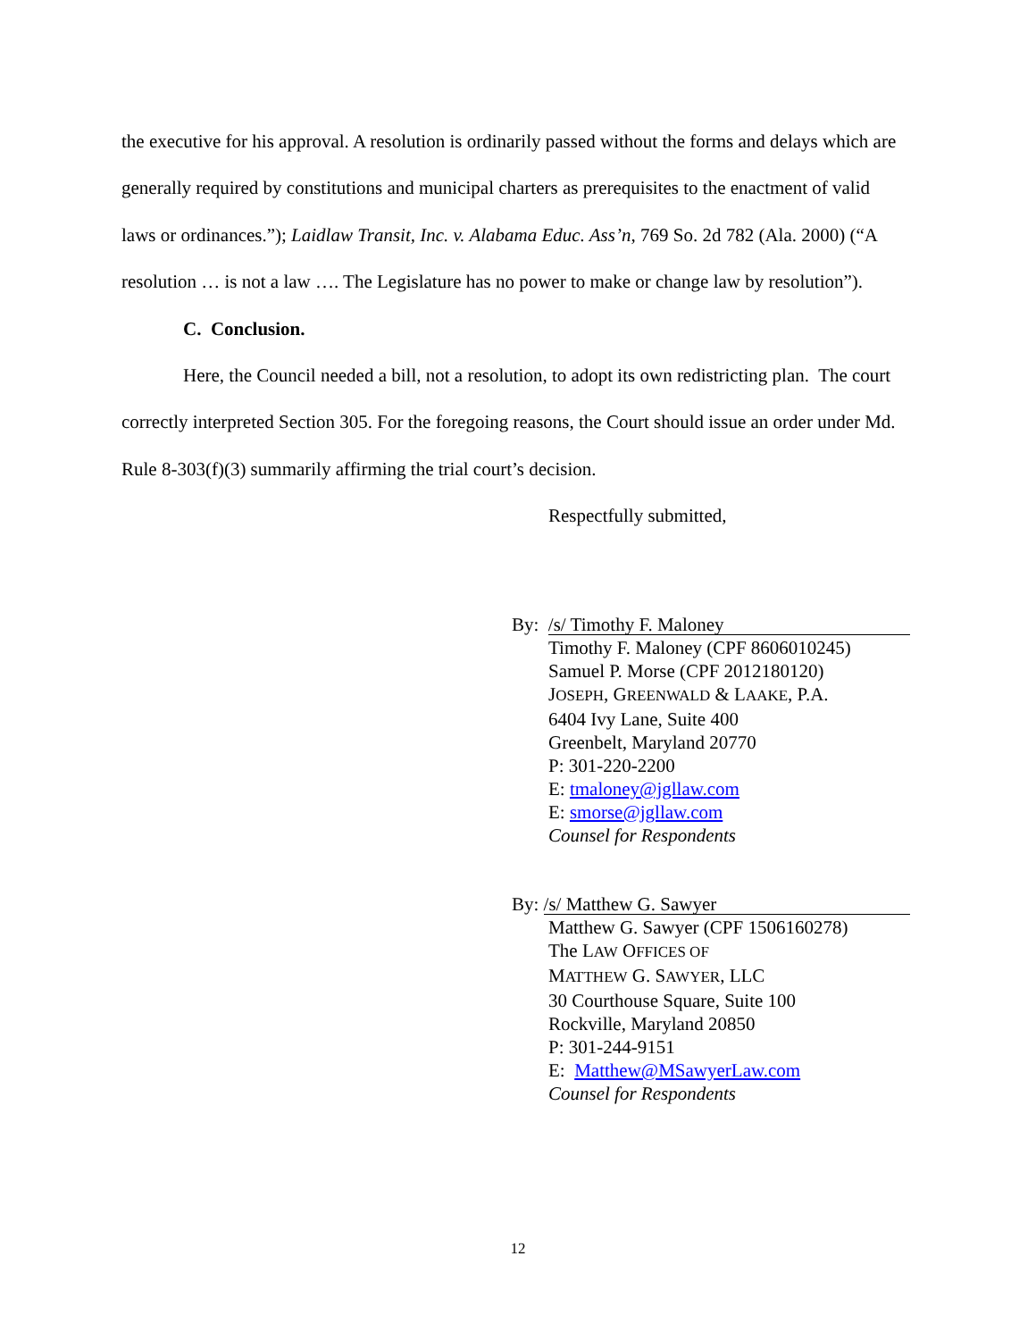the executive for his approval. A resolution is ordinarily passed without the forms and delays which are generally required by constitutions and municipal charters as prerequisites to the enactment of valid laws or ordinances.”); Laidlaw Transit, Inc. v. Alabama Educ. Ass’n, 769 So. 2d 782 (Ala. 2000) (“A resolution … is not a law …. The Legislature has no power to make or change law by resolution”).
C. Conclusion.
Here, the Council needed a bill, not a resolution, to adopt its own redistricting plan. The court correctly interpreted Section 305. For the foregoing reasons, the Court should issue an order under Md. Rule 8-303(f)(3) summarily affirming the trial court’s decision.
Respectfully submitted,
By: /s/ Timothy F. Maloney
Timothy F. Maloney (CPF 8606010245)
Samuel P. Morse (CPF 2012180120)
JOSEPH, GREENWALD & LAAKE, P.A.
6404 Ivy Lane, Suite 400
Greenbelt, Maryland 20770
P: 301-220-2200
E: tmaloney@jgllaw.com
E: smorse@jgllaw.com
Counsel for Respondents
By: /s/ Matthew G. Sawyer
Matthew G. Sawyer (CPF 1506160278)
The LAW OFFICES OF
MATTHEW G. SAWYER, LLC
30 Courthouse Square, Suite 100
Rockville, Maryland 20850
P: 301-244-9151
E: Matthew@MSawyerLaw.com
Counsel for Respondents
12